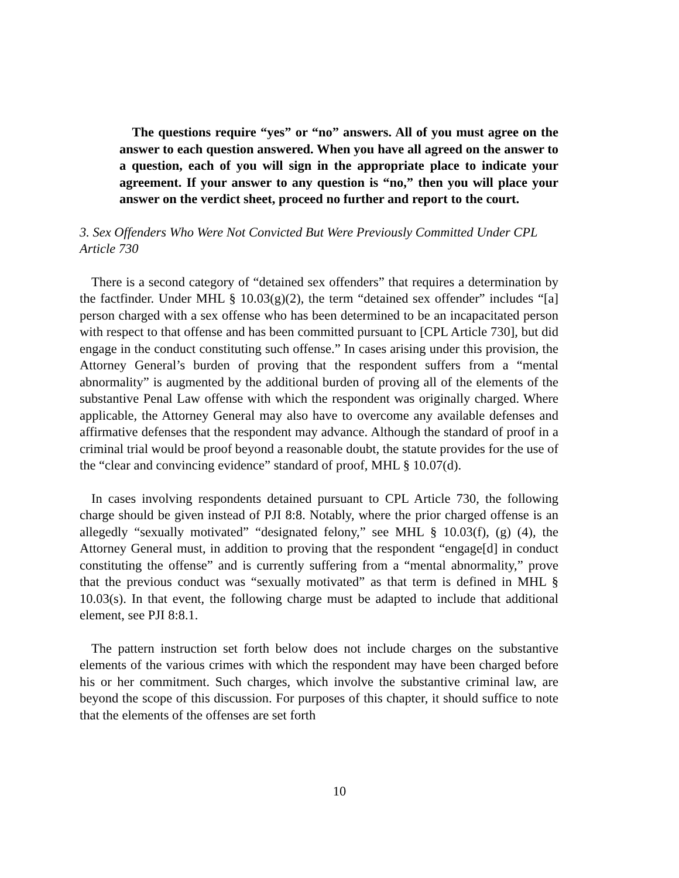The questions require “yes” or “no” answers. All of you must agree on the answer to each question answered. When you have all agreed on the answer to a question, each of you will sign in the appropriate place to indicate your agreement. If your answer to any question is “no,” then you will place your answer on the verdict sheet, proceed no further and report to the court.
3. Sex Offenders Who Were Not Convicted But Were Previously Committed Under CPL Article 730
There is a second category of “detained sex offenders” that requires a determination by the factfinder. Under MHL § 10.03(g)(2), the term “detained sex offender” includes “[a] person charged with a sex offense who has been determined to be an incapacitated person with respect to that offense and has been committed pursuant to [CPL Article 730], but did engage in the conduct constituting such offense.” In cases arising under this provision, the Attorney General’s burden of proving that the respondent suffers from a “mental abnormality” is augmented by the additional burden of proving all of the elements of the substantive Penal Law offense with which the respondent was originally charged. Where applicable, the Attorney General may also have to overcome any available defenses and affirmative defenses that the respondent may advance. Although the standard of proof in a criminal trial would be proof beyond a reasonable doubt, the statute provides for the use of the “clear and convincing evidence” standard of proof, MHL § 10.07(d).
In cases involving respondents detained pursuant to CPL Article 730, the following charge should be given instead of PJI 8:8. Notably, where the prior charged offense is an allegedly “sexually motivated” “designated felony,” see MHL § 10.03(f), (g) (4), the Attorney General must, in addition to proving that the respondent “engage[d] in conduct constituting the offense” and is currently suffering from a “mental abnormality,” prove that the previous conduct was “sexually motivated” as that term is defined in MHL § 10.03(s). In that event, the following charge must be adapted to include that additional element, see PJI 8:8.1.
The pattern instruction set forth below does not include charges on the substantive elements of the various crimes with which the respondent may have been charged before his or her commitment. Such charges, which involve the substantive criminal law, are beyond the scope of this discussion. For purposes of this chapter, it should suffice to note that the elements of the offenses are set forth
10